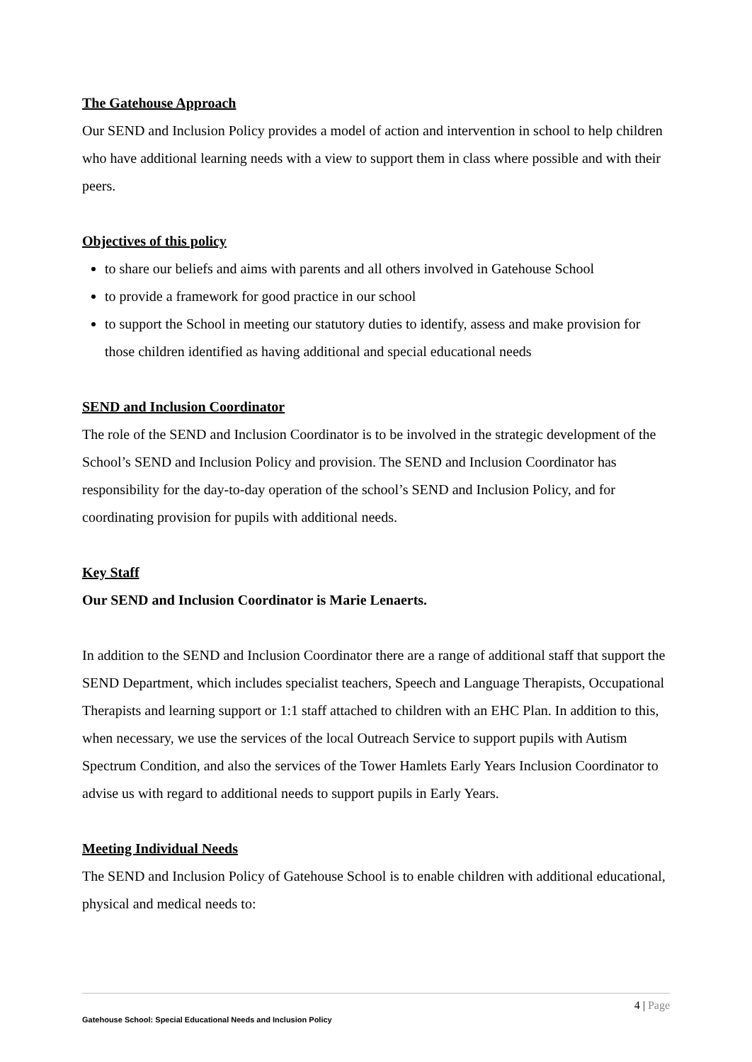The Gatehouse Approach
Our SEND and Inclusion Policy provides a model of action and intervention in school to help children who have additional learning needs with a view to support them in class where possible and with their peers.
Objectives of this policy
to share our beliefs and aims with parents and all others involved in Gatehouse School
to provide a framework for good practice in our school
to support the School in meeting our statutory duties to identify, assess and make provision for those children identified as having additional and special educational needs
SEND and Inclusion Coordinator
The role of the SEND and Inclusion Coordinator is to be involved in the strategic development of the School’s SEND and Inclusion Policy and provision. The SEND and Inclusion Coordinator has responsibility for the day-to-day operation of the school’s SEND and Inclusion Policy, and for coordinating provision for pupils with additional needs.
Key Staff
Our SEND and Inclusion Coordinator is Marie Lenaerts.
In addition to the SEND and Inclusion Coordinator there are a range of additional staff that support the SEND Department, which includes specialist teachers, Speech and Language Therapists, Occupational Therapists and learning support or 1:1 staff attached to children with an EHC Plan. In addition to this, when necessary, we use the services of the local Outreach Service to support pupils with Autism Spectrum Condition, and also the services of the Tower Hamlets Early Years Inclusion Coordinator to advise us with regard to additional needs to support pupils in Early Years.
Meeting Individual Needs
The SEND and Inclusion Policy of Gatehouse School is to enable children with additional educational, physical and medical needs to:
4 | Page
Gatehouse School: Special Educational Needs and Inclusion Policy